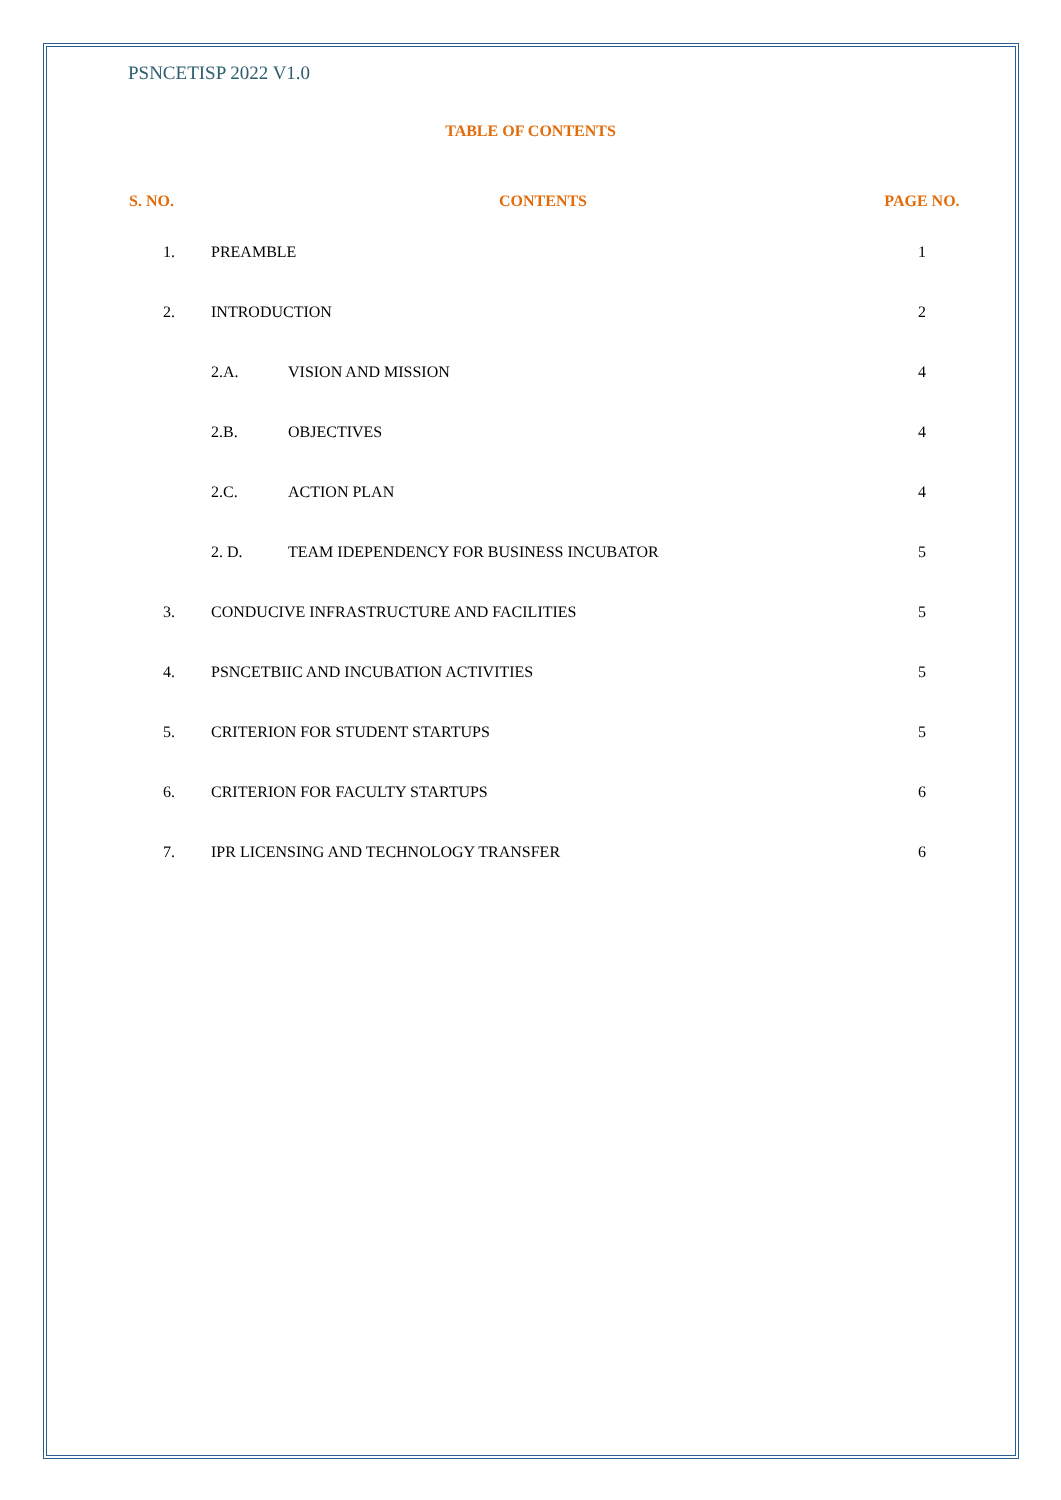PSNCETISP 2022 V1.0
TABLE OF CONTENTS
| S. NO. | CONTENTS | | PAGE NO. |
| --- | --- | --- | --- |
| 1. | PREAMBLE | | 1 |
| 2. | INTRODUCTION | | 2 |
| | 2.A. | VISION AND MISSION | 4 |
| | 2.B. | OBJECTIVES | 4 |
| | 2.C. | ACTION PLAN | 4 |
| | 2. D. | TEAM IDEPENDENCY FOR BUSINESS INCUBATOR | 5 |
| 3. | CONDUCIVE INFRASTRUCTURE AND FACILITIES | | 5 |
| 4. | PSNCETBIIC AND INCUBATION ACTIVITIES | | 5 |
| 5. | CRITERION FOR STUDENT STARTUPS | | 5 |
| 6. | CRITERION FOR FACULTY STARTUPS | | 6 |
| 7. | IPR LICENSING AND TECHNOLOGY TRANSFER | | 6 |